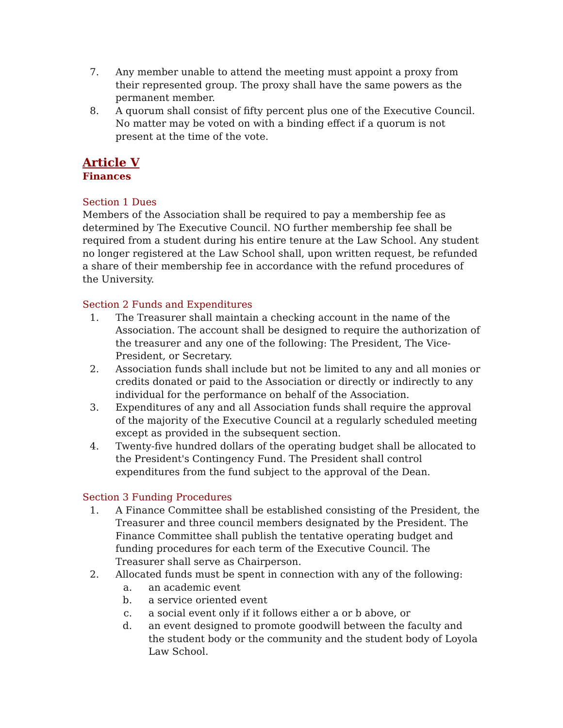7. Any member unable to attend the meeting must appoint a proxy from their represented group. The proxy shall have the same powers as the permanent member.
8. A quorum shall consist of fifty percent plus one of the Executive Council. No matter may be voted on with a binding effect if a quorum is not present at the time of the vote.
Article V
Finances
Section 1 Dues
Members of the Association shall be required to pay a membership fee as determined by The Executive Council. NO further membership fee shall be required from a student during his entire tenure at the Law School. Any student no longer registered at the Law School shall, upon written request, be refunded a share of their membership fee in accordance with the refund procedures of the University.
Section 2 Funds and Expenditures
1. The Treasurer shall maintain a checking account in the name of the Association. The account shall be designed to require the authorization of the treasurer and any one of the following: The President, The Vice-President, or Secretary.
2. Association funds shall include but not be limited to any and all monies or credits donated or paid to the Association or directly or indirectly to any individual for the performance on behalf of the Association.
3. Expenditures of any and all Association funds shall require the approval of the majority of the Executive Council at a regularly scheduled meeting except as provided in the subsequent section.
4. Twenty-five hundred dollars of the operating budget shall be allocated to the President's Contingency Fund. The President shall control expenditures from the fund subject to the approval of the Dean.
Section 3 Funding Procedures
1. A Finance Committee shall be established consisting of the President, the Treasurer and three council members designated by the President. The Finance Committee shall publish the tentative operating budget and funding procedures for each term of the Executive Council. The Treasurer shall serve as Chairperson.
2. Allocated funds must be spent in connection with any of the following:
a. an academic event
b. a service oriented event
c. a social event only if it follows either a or b above, or
d. an event designed to promote goodwill between the faculty and the student body or the community and the student body of Loyola Law School.